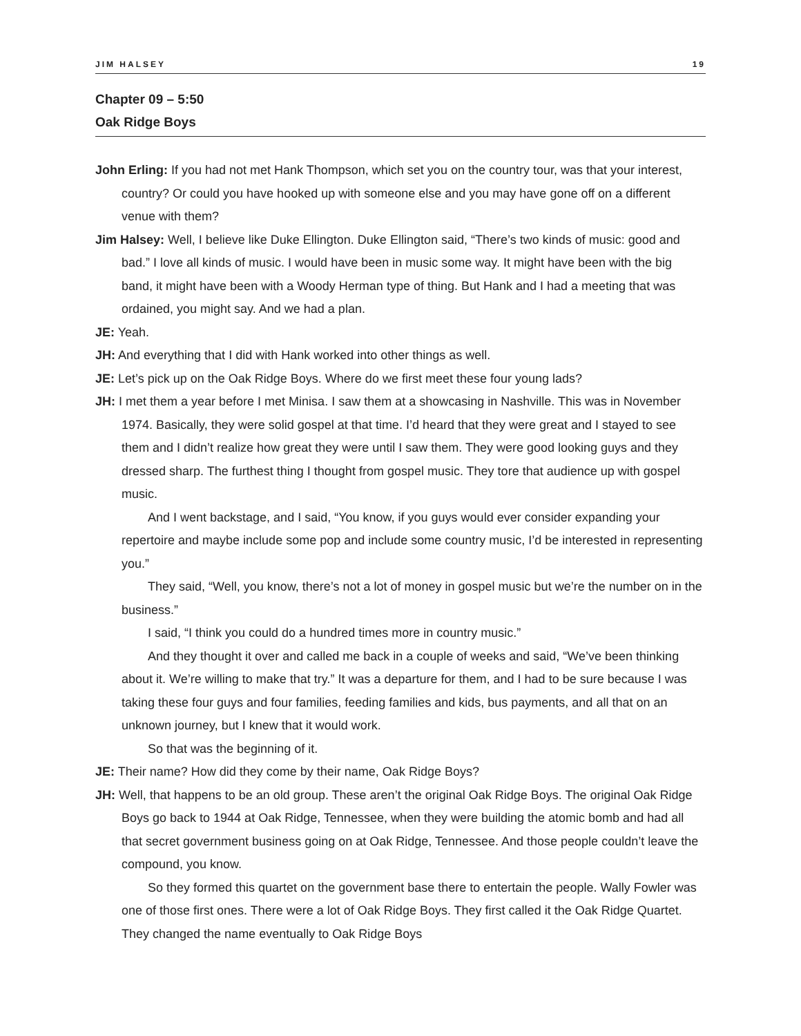JIM HALSEY 19
Chapter 09 – 5:50
Oak Ridge Boys
John Erling: If you had not met Hank Thompson, which set you on the country tour, was that your interest, country? Or could you have hooked up with someone else and you may have gone off on a different venue with them?
Jim Halsey: Well, I believe like Duke Ellington. Duke Ellington said, “There’s two kinds of music: good and bad.” I love all kinds of music. I would have been in music some way. It might have been with the big band, it might have been with a Woody Herman type of thing. But Hank and I had a meeting that was ordained, you might say. And we had a plan.
JE: Yeah.
JH: And everything that I did with Hank worked into other things as well.
JE: Let’s pick up on the Oak Ridge Boys. Where do we first meet these four young lads?
JH: I met them a year before I met Minisa. I saw them at a showcasing in Nashville. This was in November 1974. Basically, they were solid gospel at that time. I’d heard that they were great and I stayed to see them and I didn’t realize how great they were until I saw them. They were good looking guys and they dressed sharp. The furthest thing I thought from gospel music. They tore that audience up with gospel music.
And I went backstage, and I said, “You know, if you guys would ever consider expanding your repertoire and maybe include some pop and include some country music, I’d be interested in representing you.”
They said, “Well, you know, there’s not a lot of money in gospel music but we’re the number on in the business.”
I said, “I think you could do a hundred times more in country music.”
And they thought it over and called me back in a couple of weeks and said, “We’ve been thinking about it. We’re willing to make that try.” It was a departure for them, and I had to be sure because I was taking these four guys and four families, feeding families and kids, bus payments, and all that on an unknown journey, but I knew that it would work.
So that was the beginning of it.
JE: Their name? How did they come by their name, Oak Ridge Boys?
JH: Well, that happens to be an old group. These aren’t the original Oak Ridge Boys. The original Oak Ridge Boys go back to 1944 at Oak Ridge, Tennessee, when they were building the atomic bomb and had all that secret government business going on at Oak Ridge, Tennessee. And those people couldn’t leave the compound, you know.
So they formed this quartet on the government base there to entertain the people. Wally Fowler was one of those first ones. There were a lot of Oak Ridge Boys. They first called it the Oak Ridge Quartet. They changed the name eventually to Oak Ridge Boys